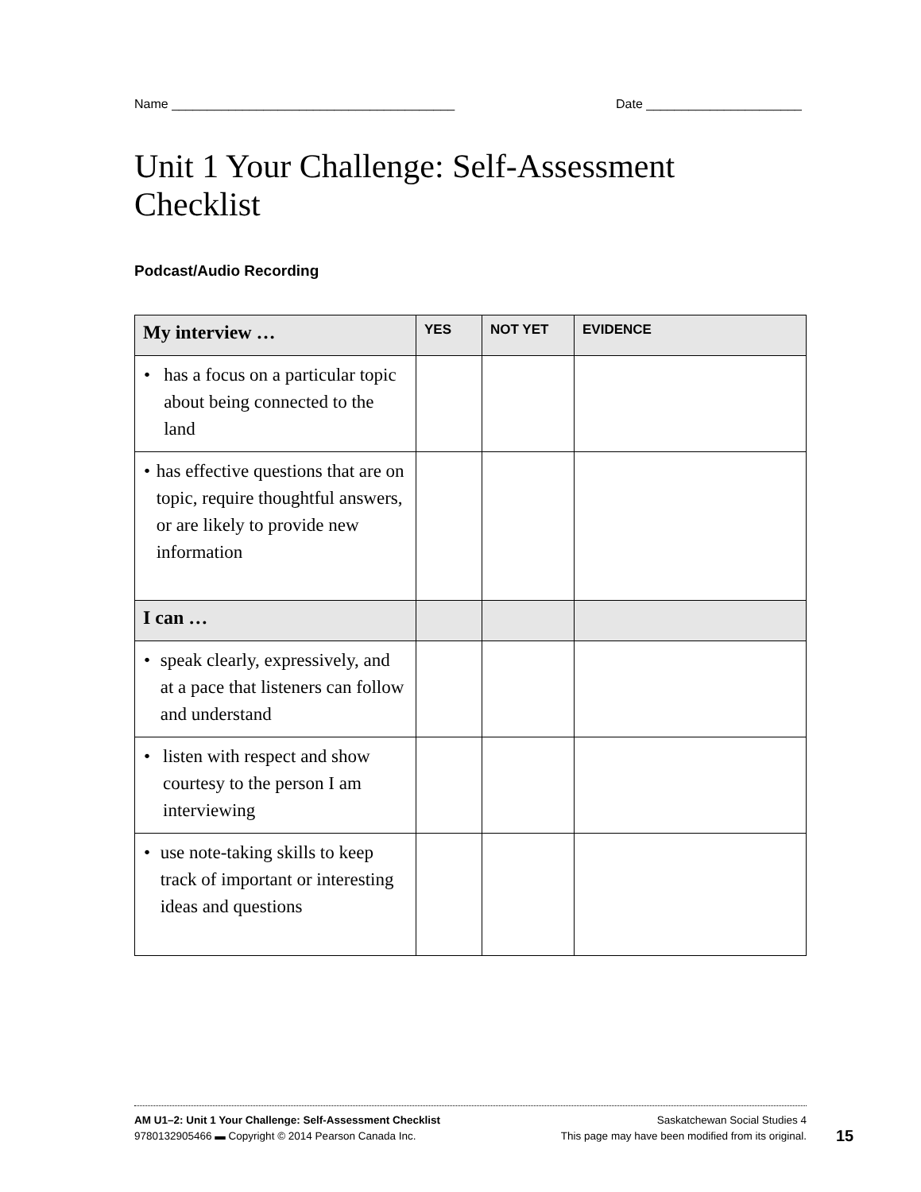Name ________________________________________ Date ______________________
Unit 1 Your Challenge: Self-Assessment
Checklist
Podcast/Audio Recording
| My interview … | YES | NOT YET | EVIDENCE |
| --- | --- | --- | --- |
| • has a focus on a particular topic about being connected to the land | | | |
| • has effective questions that are on topic, require thoughtful answers, or are likely to provide new information | | | |
| I can … | | | |
| • speak clearly, expressively, and at a pace that listeners can follow and understand | | | |
| • listen with respect and show courtesy to the person I am interviewing | | | |
| • use note-taking skills to keep track of important or interesting ideas and questions | | | |
AM U1–2: Unit 1 Your Challenge: Self-Assessment Checklist Saskatchewan Social Studies 4
9780132905466 ▬ Copyright © 2014 Pearson Canada Inc. This page may have been modified from its original.
15